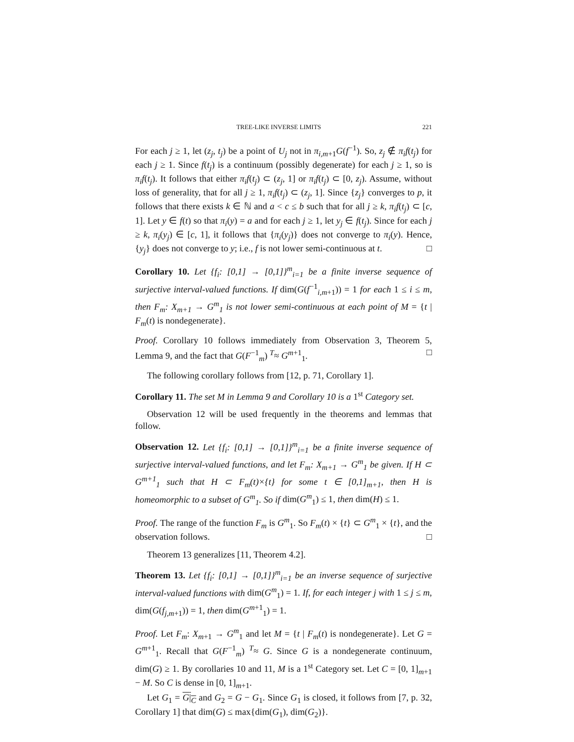TREE-LIKE INVERSE LIMITS 221
For each j ≥ 1, let (z<sub>j</sub>, t<sub>j</sub>) be a point of U<sub>j</sub> not in π<sub>i,m+1</sub>G(f<sup>−1</sup>). So, z<sub>j</sub> ∉ π<sub>i</sub>f(t<sub>j</sub>) for each j ≥ 1. Since f(t<sub>j</sub>) is a continuum (possibly degenerate) for each j ≥ 1, so is π<sub>i</sub>f(t<sub>j</sub>). It follows that either π<sub>i</sub>f(t<sub>j</sub>) ⊂ (z<sub>j</sub>, 1] or π<sub>i</sub>f(t<sub>j</sub>) ⊂ [0, z<sub>j</sub>). Assume, without loss of generality, that for all j ≥ 1, π<sub>i</sub>f(t<sub>j</sub>) ⊂ (z<sub>j</sub>, 1]. Since {z<sub>j</sub>} converges to p, it follows that there exists k ∈ ℕ and a < c ≤ b such that for all j ≥ k, π<sub>i</sub>f(t<sub>j</sub>) ⊂ [c, 1]. Let y ∈ f(t) so that π<sub>i</sub>(y) = a and for each j ≥ 1, let y<sub>j</sub> ∈ f(t<sub>j</sub>). Since for each j ≥ k, π<sub>i</sub>(y<sub>j</sub>) ∈ [c, 1], it follows that {π<sub>i</sub>(y<sub>j</sub>)} does not converge to π<sub>i</sub>(y). Hence, {y<sub>j</sub>} does not converge to y; i.e., f is not lower semi-continuous at t. □
Corollary 10. Let {f<sub>i</sub>: [0,1] → [0,1]}<sup>m</sup><sub>i=1</sub> be a finite inverse sequence of surjective interval-valued functions. If dim(G(f<sup>−1</sup><sub>i,m+1</sub>)) = 1 for each 1 ≤ i ≤ m, then F<sub>m</sub>: X<sub>m+1</sub> → G<sup>m</sup><sub>1</sub> is not lower semi-continuous at each point of M = {t | F<sub>m</sub>(t) is nondegenerate}.
Proof. Corollary 10 follows immediately from Observation 3, Theorem 5, Lemma 9, and the fact that G(F<sup>−1</sup><sub>m</sub>) <sup>T</sup>≈ G<sup>m+1</sup><sub>1</sub>. □
The following corollary follows from [12, p. 71, Corollary 1].
Corollary 11. The set M in Lemma 9 and Corollary 10 is a 1<sup>st</sup> Category set.
Observation 12 will be used frequently in the theorems and lemmas that follow.
Observation 12. Let {f<sub>i</sub>: [0,1] → [0,1]}<sup>m</sup><sub>i=1</sub> be a finite inverse sequence of surjective interval-valued functions, and let F<sub>m</sub>: X<sub>m+1</sub> → G<sup>m</sup><sub>1</sub> be given. If H ⊂ G<sup>m+1</sup><sub>1</sub> such that H ⊂ F<sub>m</sub>(t)×{t} for some t ∈ [0,1]<sub>m+1</sub>, then H is homeomorphic to a subset of G<sup>m</sup><sub>1</sub>. So if dim(G<sup>m</sup><sub>1</sub>) ≤ 1, then dim(H) ≤ 1.
Proof. The range of the function F<sub>m</sub> is G<sup>m</sup><sub>1</sub>. So F<sub>m</sub>(t) × {t} ⊂ G<sup>m</sup><sub>1</sub> × {t}, and the observation follows. □
Theorem 13 generalizes [11, Theorem 4.2].
Theorem 13. Let {f<sub>i</sub>: [0,1] → [0,1]}<sup>m</sup><sub>i=1</sub> be an inverse sequence of surjective interval-valued functions with dim(G<sup>m</sup><sub>1</sub>) = 1. If, for each integer j with 1 ≤ j ≤ m, dim(G(f<sub>j,m+1</sub>)) = 1, then dim(G<sup>m+1</sup><sub>1</sub>) = 1.
Proof. Let F<sub>m</sub>: X<sub>m+1</sub> → G<sup>m</sup><sub>1</sub> and let M = {t | F<sub>m</sub>(t) is nondegenerate}. Let G = G<sup>m+1</sup><sub>1</sub>. Recall that G(F<sup>−1</sup><sub>m</sub>) <sup>T</sup>≈ G. Since G is a nondegenerate continuum, dim(G) ≥ 1. By corollaries 10 and 11, M is a 1<sup>st</sup> Category set. Let C = [0, 1]<sub>m+1</sub> − M. So C is dense in [0, 1]<sub>m+1</sub>.
Let G<sub>1</sub> = G|<sub>C</sub> and G<sub>2</sub> = G − G<sub>1</sub>. Since G<sub>1</sub> is closed, it follows from [7, p. 32, Corollary 1] that dim(G) ≤ max{dim(G<sub>1</sub>), dim(G<sub>2</sub>)}.